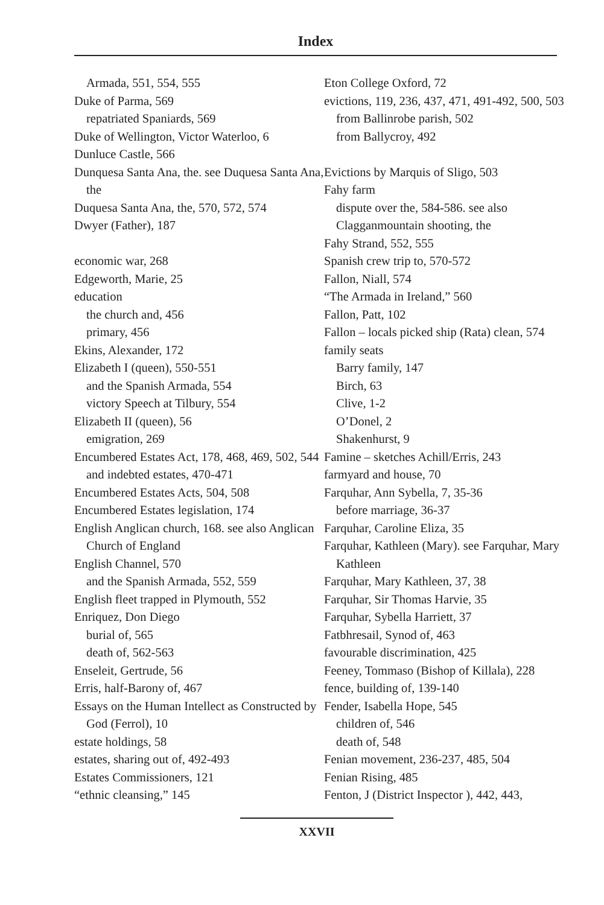Index
Armada, 551, 554, 555
Duke of Parma, 569
repatriated Spaniards, 569
Duke of Wellington, Victor Waterloo, 6
Dunluce Castle, 566
Dunquesa Santa Ana, the. see Duquesa Santa Ana, the
Duquesa Santa Ana, the, 570, 572, 574
Dwyer (Father), 187
economic war, 268
Edgeworth, Marie, 25
education
the church and, 456
primary, 456
Ekins, Alexander, 172
Elizabeth I (queen), 550-551
and the Spanish Armada, 554
victory Speech at Tilbury, 554
Elizabeth II (queen), 56
emigration, 269
Encumbered Estates Act, 178, 468, 469, 502, 544
and indebted estates, 470-471
Encumbered Estates Acts, 504, 508
Encumbered Estates legislation, 174
English Anglican church, 168. see also Anglican Church of England
English Channel, 570
and the Spanish Armada, 552, 559
English fleet trapped in Plymouth, 552
Enriquez, Don Diego
burial of, 565
death of, 562-563
Enseleit, Gertrude, 56
Erris, half-Barony of, 467
Essays on the Human Intellect as Constructed by God (Ferrol), 10
estate holdings, 58
estates, sharing out of, 492-493
Estates Commissioners, 121
“ethnic cleansing,” 145
Eton College Oxford, 72
evictions, 119, 236, 437, 471, 491-492, 500, 503
from Ballinrobe parish, 502
from Ballycroy, 492
Evictions by Marquis of Sligo, 503
Fahy farm
dispute over the, 584-586. see also Clagganmountain shooting, the
Fahy Strand, 552, 555
Spanish crew trip to, 570-572
Fallon, Niall, 574
“The Armada in Ireland,” 560
Fallon, Patt, 102
Fallon – locals picked ship (Rata) clean, 574
family seats
Barry family, 147
Birch, 63
Clive, 1-2
O’Donel, 2
Shakenhurst, 9
Famine – sketches Achill/Erris, 243
farmyard and house, 70
Farquhar, Ann Sybella, 7, 35-36
before marriage, 36-37
Farquhar, Caroline Eliza, 35
Farquhar, Kathleen (Mary). see Farquhar, Mary Kathleen
Farquhar, Mary Kathleen, 37, 38
Farquhar, Sir Thomas Harvie, 35
Farquhar, Sybella Harriett, 37
Fatbhresail, Synod of, 463
favourable discrimination, 425
Feeney, Tommaso (Bishop of Killala), 228
fence, building of, 139-140
Fender, Isabella Hope, 545
children of, 546
death of, 548
Fenian movement, 236-237, 485, 504
Fenian Rising, 485
Fenton, J (District Inspector ), 442, 443,
XXVII